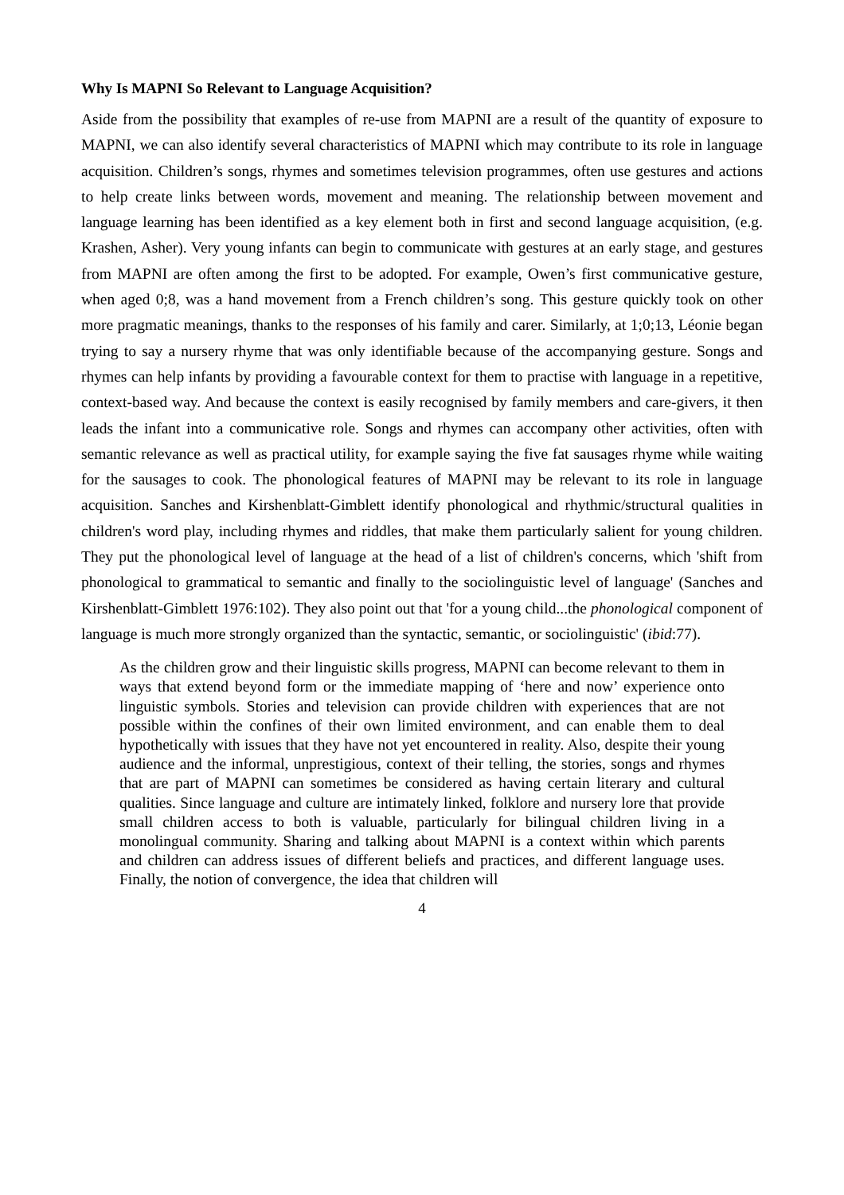Why Is MAPNI So Relevant to Language Acquisition?
Aside from the possibility that examples of re-use from MAPNI are a result of the quantity of exposure to MAPNI, we can also identify several characteristics of MAPNI which may contribute to its role in language acquisition. Children’s songs, rhymes and sometimes television programmes, often use gestures and actions to help create links between words, movement and meaning. The relationship between movement and language learning has been identified as a key element both in first and second language acquisition, (e.g. Krashen, Asher). Very young infants can begin to communicate with gestures at an early stage, and gestures from MAPNI are often among the first to be adopted. For example, Owen’s first communicative gesture, when aged 0;8, was a hand movement from a French children’s song. This gesture quickly took on other more pragmatic meanings, thanks to the responses of his family and carer. Similarly, at 1;0;13, Léonie began trying to say a nursery rhyme that was only identifiable because of the accompanying gesture. Songs and rhymes can help infants by providing a favourable context for them to practise with language in a repetitive, context-based way. And because the context is easily recognised by family members and care-givers, it then leads the infant into a communicative role. Songs and rhymes can accompany other activities, often with semantic relevance as well as practical utility, for example saying the five fat sausages rhyme while waiting for the sausages to cook. The phonological features of MAPNI may be relevant to its role in language acquisition. Sanches and Kirshenblatt-Gimblett identify phonological and rhythmic/structural qualities in children's word play, including rhymes and riddles, that make them particularly salient for young children. They put the phonological level of language at the head of a list of children's concerns, which 'shift from phonological to grammatical to semantic and finally to the sociolinguistic level of language' (Sanches and Kirshenblatt-Gimblett 1976:102). They also point out that 'for a young child...the phonological component of language is much more strongly organized than the syntactic, semantic, or sociolinguistic' (ibid:77).
As the children grow and their linguistic skills progress, MAPNI can become relevant to them in ways that extend beyond form or the immediate mapping of ‘here and now’ experience onto linguistic symbols. Stories and television can provide children with experiences that are not possible within the confines of their own limited environment, and can enable them to deal hypothetically with issues that they have not yet encountered in reality. Also, despite their young audience and the informal, unprestigious, context of their telling, the stories, songs and rhymes that are part of MAPNI can sometimes be considered as having certain literary and cultural qualities. Since language and culture are intimately linked, folklore and nursery lore that provide small children access to both is valuable, particularly for bilingual children living in a monolingual community. Sharing and talking about MAPNI is a context within which parents and children can address issues of different beliefs and practices, and different language uses. Finally, the notion of convergence, the idea that children will
4